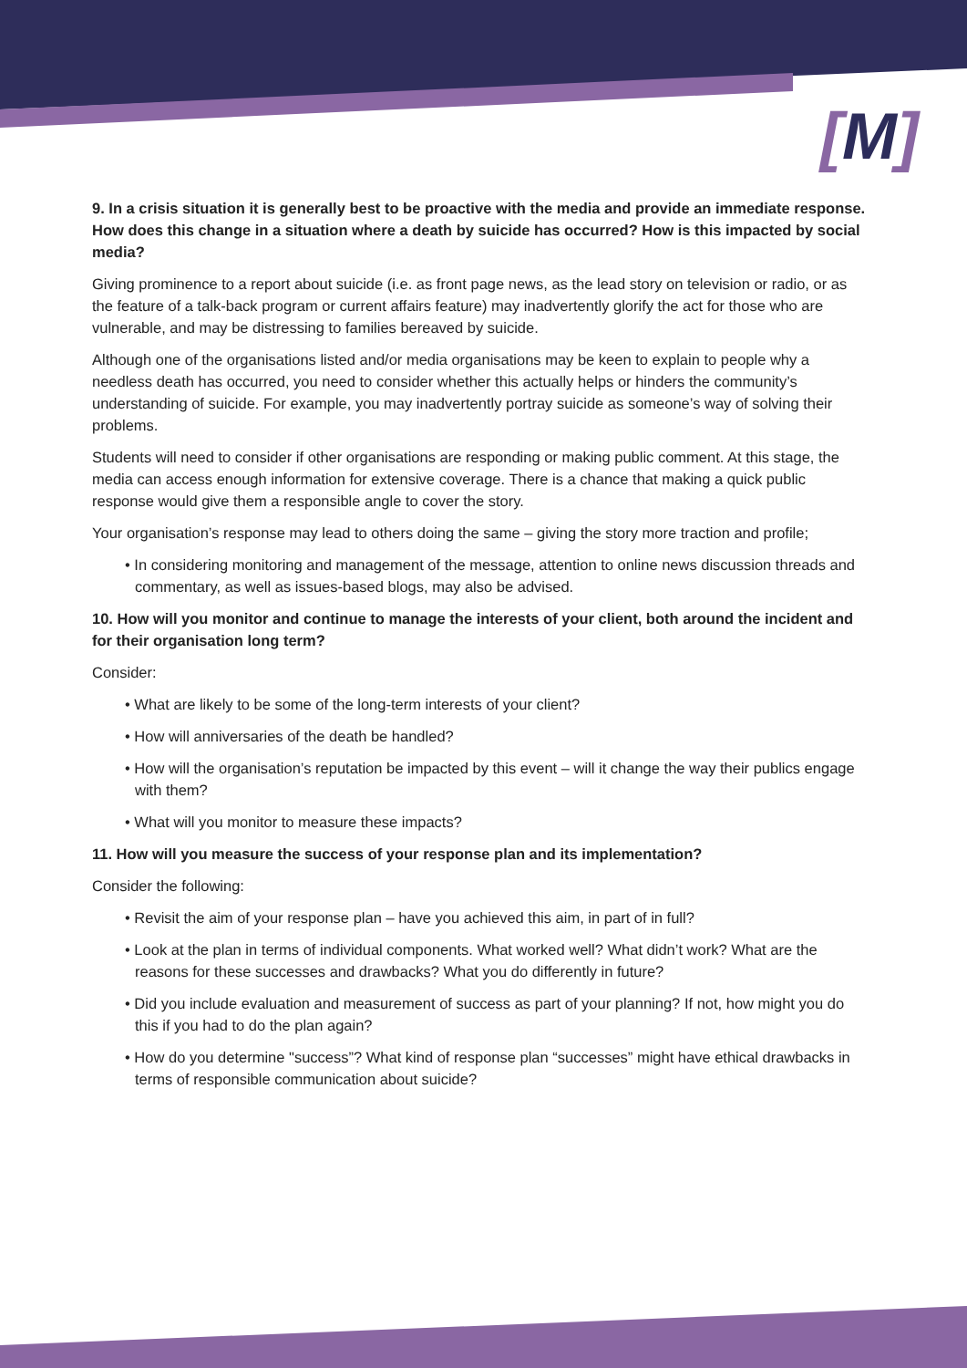[M]
9. In a crisis situation it is generally best to be proactive with the media and provide an immediate response. How does this change in a situation where a death by suicide has occurred? How is this impacted by social media?
Giving prominence to a report about suicide (i.e. as front page news, as the lead story on television or radio, or as the feature of a talk-back program or current affairs feature) may inadvertently glorify the act for those who are vulnerable, and may be distressing to families bereaved by suicide.
Although one of the organisations listed and/or media organisations may be keen to explain to people why a needless death has occurred, you need to consider whether this actually helps or hinders the community’s understanding of suicide. For example, you may inadvertently portray suicide as someone’s way of solving their problems.
Students will need to consider if other organisations are responding or making public comment. At this stage, the media can access enough information for extensive coverage. There is a chance that making a quick public response would give them a responsible angle to cover the story.
Your organisation’s response may lead to others doing the same – giving the story more traction and profile;
• In considering monitoring and management of the message, attention to online news discussion threads and commentary, as well as issues-based blogs, may also be advised.
10. How will you monitor and continue to manage the interests of your client, both around the incident and for their organisation long term?
Consider:
• What are likely to be some of the long-term interests of your client?
• How will anniversaries of the death be handled?
• How will the organisation’s reputation be impacted by this event – will it change the way their publics engage with them?
• What will you monitor to measure these impacts?
11. How will you measure the success of your response plan and its implementation?
Consider the following:
• Revisit the aim of your response plan – have you achieved this aim, in part of in full?
• Look at the plan in terms of individual components. What worked well? What didn’t work? What are the reasons for these successes and drawbacks? What you do differently in future?
• Did you include evaluation and measurement of success as part of your planning? If not, how might you do this if you had to do the plan again?
• How do you determine "success”? What kind of response plan “successes” might have ethical drawbacks in terms of responsible communication about suicide?